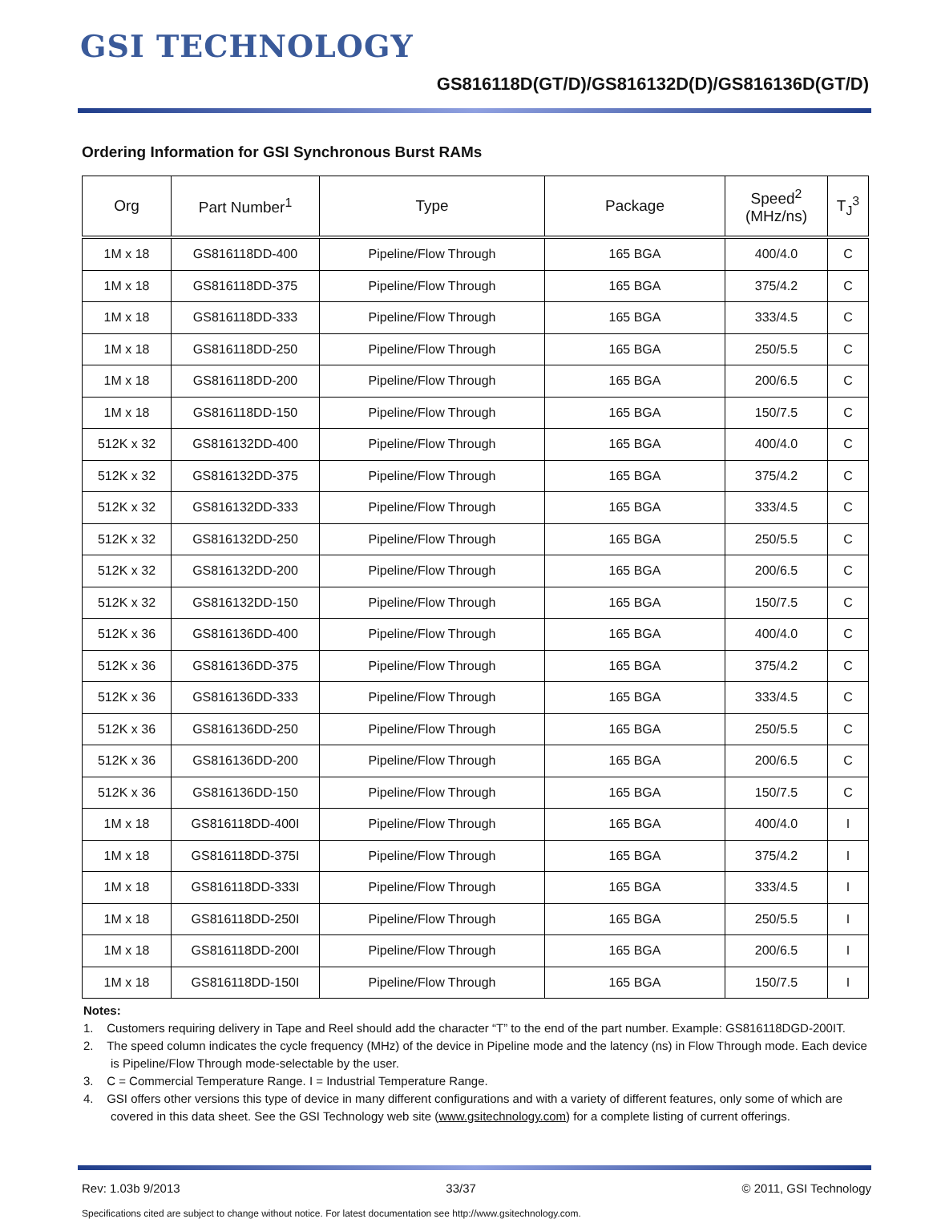GSI TECHNOLOGY
GS816118D(GT/D)/GS816132D(D)/GS816136D(GT/D)
Ordering Information for GSI Synchronous Burst RAMs
| Org | Part Number<sup>1</sup> | Type | Package | Speed<sup>2</sup> (MHz/ns) | T<sub>J</sub><sup>3</sup> |
| --- | --- | --- | --- | --- | --- |
| 1M x 18 | GS816118DD-400 | Pipeline/Flow Through | 165 BGA | 400/4.0 | C |
| 1M x 18 | GS816118DD-375 | Pipeline/Flow Through | 165 BGA | 375/4.2 | C |
| 1M x 18 | GS816118DD-333 | Pipeline/Flow Through | 165 BGA | 333/4.5 | C |
| 1M x 18 | GS816118DD-250 | Pipeline/Flow Through | 165 BGA | 250/5.5 | C |
| 1M x 18 | GS816118DD-200 | Pipeline/Flow Through | 165 BGA | 200/6.5 | C |
| 1M x 18 | GS816118DD-150 | Pipeline/Flow Through | 165 BGA | 150/7.5 | C |
| 512K x 32 | GS816132DD-400 | Pipeline/Flow Through | 165 BGA | 400/4.0 | C |
| 512K x 32 | GS816132DD-375 | Pipeline/Flow Through | 165 BGA | 375/4.2 | C |
| 512K x 32 | GS816132DD-333 | Pipeline/Flow Through | 165 BGA | 333/4.5 | C |
| 512K x 32 | GS816132DD-250 | Pipeline/Flow Through | 165 BGA | 250/5.5 | C |
| 512K x 32 | GS816132DD-200 | Pipeline/Flow Through | 165 BGA | 200/6.5 | C |
| 512K x 32 | GS816132DD-150 | Pipeline/Flow Through | 165 BGA | 150/7.5 | C |
| 512K x 36 | GS816136DD-400 | Pipeline/Flow Through | 165 BGA | 400/4.0 | C |
| 512K x 36 | GS816136DD-375 | Pipeline/Flow Through | 165 BGA | 375/4.2 | C |
| 512K x 36 | GS816136DD-333 | Pipeline/Flow Through | 165 BGA | 333/4.5 | C |
| 512K x 36 | GS816136DD-250 | Pipeline/Flow Through | 165 BGA | 250/5.5 | C |
| 512K x 36 | GS816136DD-200 | Pipeline/Flow Through | 165 BGA | 200/6.5 | C |
| 512K x 36 | GS816136DD-150 | Pipeline/Flow Through | 165 BGA | 150/7.5 | C |
| 1M x 18 | GS816118DD-400I | Pipeline/Flow Through | 165 BGA | 400/4.0 | I |
| 1M x 18 | GS816118DD-375I | Pipeline/Flow Through | 165 BGA | 375/4.2 | I |
| 1M x 18 | GS816118DD-333I | Pipeline/Flow Through | 165 BGA | 333/4.5 | I |
| 1M x 18 | GS816118DD-250I | Pipeline/Flow Through | 165 BGA | 250/5.5 | I |
| 1M x 18 | GS816118DD-200I | Pipeline/Flow Through | 165 BGA | 200/6.5 | I |
| 1M x 18 | GS816118DD-150I | Pipeline/Flow Through | 165 BGA | 150/7.5 | I |
Notes:
1. Customers requiring delivery in Tape and Reel should add the character “T” to the end of the part number. Example: GS816118DGD-200IT.
2. The speed column indicates the cycle frequency (MHz) of the device in Pipeline mode and the latency (ns) in Flow Through mode. Each device is Pipeline/Flow Through mode-selectable by the user.
3. C = Commercial Temperature Range. I = Industrial Temperature Range.
4. GSI offers other versions this type of device in many different configurations and with a variety of different features, only some of which are covered in this data sheet. See the GSI Technology web site (www.gsitechnology.com) for a complete listing of current offerings.
Rev: 1.03b 9/2013 33/37 © 2011, GSI Technology
Specifications cited are subject to change without notice. For latest documentation see http://www.gsitechnology.com.